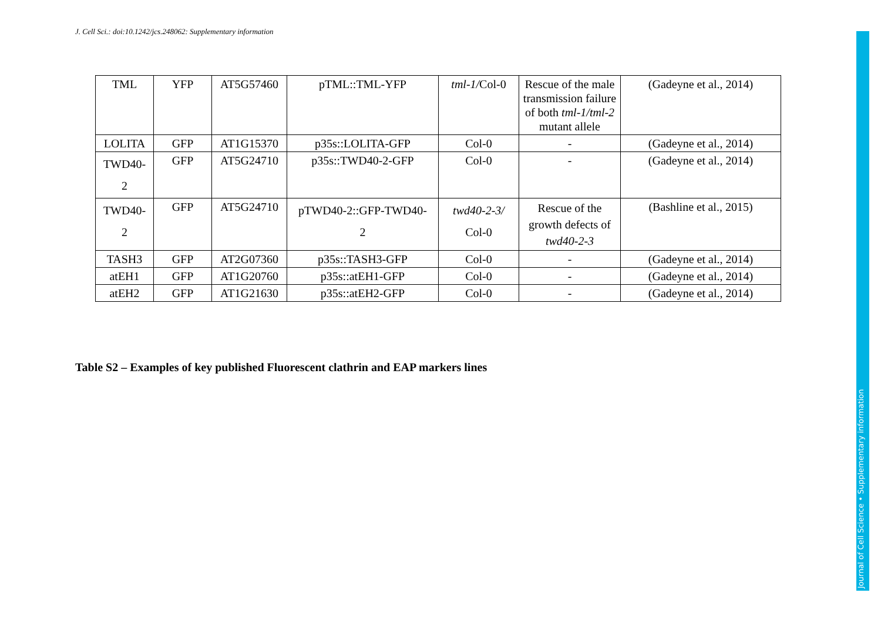J. Cell Sci.: doi:10.1242/jcs.248062: Supplementary information
| TML | YFP | AT5G57460 | pTML::TML-YFP | tml-1/ Col-0 | Rescue of the male transmission failure of both tml-1/tml-2 mutant allele | (Gadeyne et al., 2014) |
| LOLITA | GFP | AT1G15370 | p35s::LOLITA-GFP | Col-0 | - | (Gadeyne et al., 2014) |
| TWD40- 2 | GFP | AT5G24710 | p35s::TWD40-2-GFP | Col-0 | - | (Gadeyne et al., 2014) |
| TWD40- 2 | GFP | AT5G24710 | pTWD40-2::GFP-TWD40- 2 | twd40-2-3/ Col-0 | Rescue of the growth defects of twd40-2-3 | (Bashline et al., 2015) |
| TASH3 | GFP | AT2G07360 | p35s::TASH3-GFP | Col-0 | - | (Gadeyne et al., 2014) |
| atEH1 | GFP | AT1G20760 | p35s::atEH1-GFP | Col-0 | - | (Gadeyne et al., 2014) |
| atEH2 | GFP | AT1G21630 | p35s::atEH2-GFP | Col-0 | - | (Gadeyne et al., 2014) |
Table S2 – Examples of key published Fluorescent clathrin and EAP markers lines
Journal of Cell Science • Supplementary information